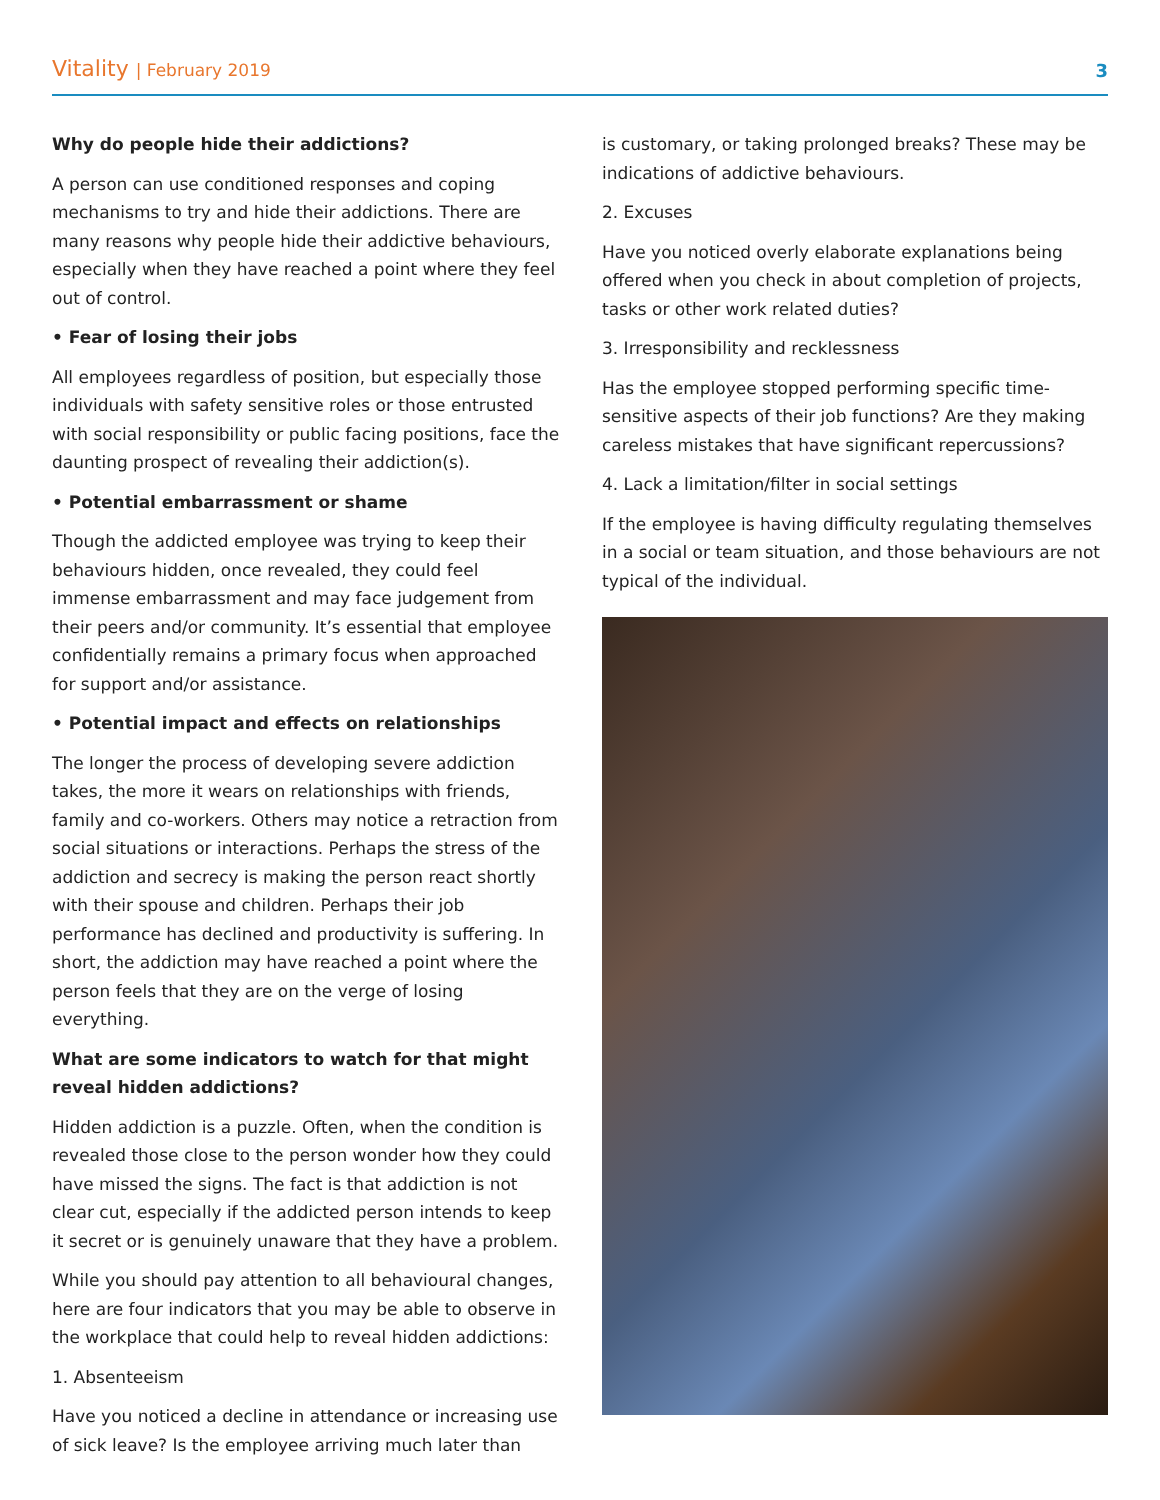Vitality | February 2019 3
Why do people hide their addictions?
A person can use conditioned responses and coping mechanisms to try and hide their addictions. There are many reasons why people hide their addictive behaviours, especially when they have reached a point where they feel out of control.
• Fear of losing their jobs
All employees regardless of position, but especially those individuals with safety sensitive roles or those entrusted with social responsibility or public facing positions, face the daunting prospect of revealing their addiction(s).
• Potential embarrassment or shame
Though the addicted employee was trying to keep their behaviours hidden, once revealed, they could feel immense embarrassment and may face judgement from their peers and/or community. It’s essential that employee confidentially remains a primary focus when approached for support and/or assistance.
• Potential impact and effects on relationships
The longer the process of developing severe addiction takes, the more it wears on relationships with friends, family and co-workers. Others may notice a retraction from social situations or interactions. Perhaps the stress of the addiction and secrecy is making the person react shortly with their spouse and children. Perhaps their job performance has declined and productivity is suffering. In short, the addiction may have reached a point where the person feels that they are on the verge of losing everything.
What are some indicators to watch for that might reveal hidden addictions?
Hidden addiction is a puzzle. Often, when the condition is revealed those close to the person wonder how they could have missed the signs. The fact is that addiction is not clear cut, especially if the addicted person intends to keep it secret or is genuinely unaware that they have a problem.
While you should pay attention to all behavioural changes, here are four indicators that you may be able to observe in the workplace that could help to reveal hidden addictions:
1. Absenteeism
Have you noticed a decline in attendance or increasing use of sick leave? Is the employee arriving much later than
is customary, or taking prolonged breaks? These may be indications of addictive behaviours.
2. Excuses
Have you noticed overly elaborate explanations being offered when you check in about completion of projects, tasks or other work related duties?
3. Irresponsibility and recklessness
Has the employee stopped performing specific time-sensitive aspects of their job functions? Are they making careless mistakes that have significant repercussions?
4. Lack a limitation/filter in social settings
If the employee is having difficulty regulating themselves in a social or team situation, and those behaviours are not typical of the individual.